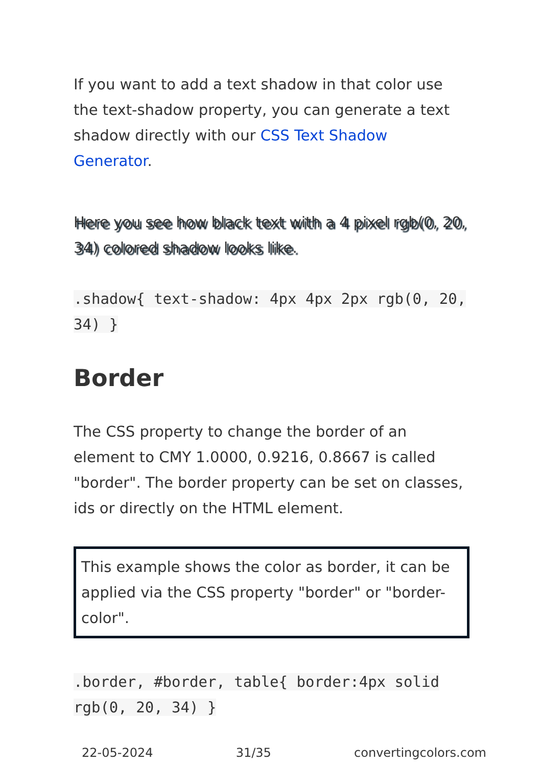If you want to add a text shadow in that color use the text-shadow property, you can generate a text shadow directly with our CSS Text Shadow Generator.
Here you see how black text with a 4 pixel rgb(0, 20, 34) colored shadow looks like.
.shadow{ text-shadow: 4px 4px 2px rgb(0, 20, 34) }
Border
The CSS property to change the border of an element to CMY 1.0000, 0.9216, 0.8667 is called "border". The border property can be set on classes, ids or directly on the HTML element.
This example shows the color as border, it can be applied via the CSS property "border" or "border-color".
.border, #border, table{ border:4px solid rgb(0, 20, 34) }
22-05-2024 31/35 convertingcolors.com